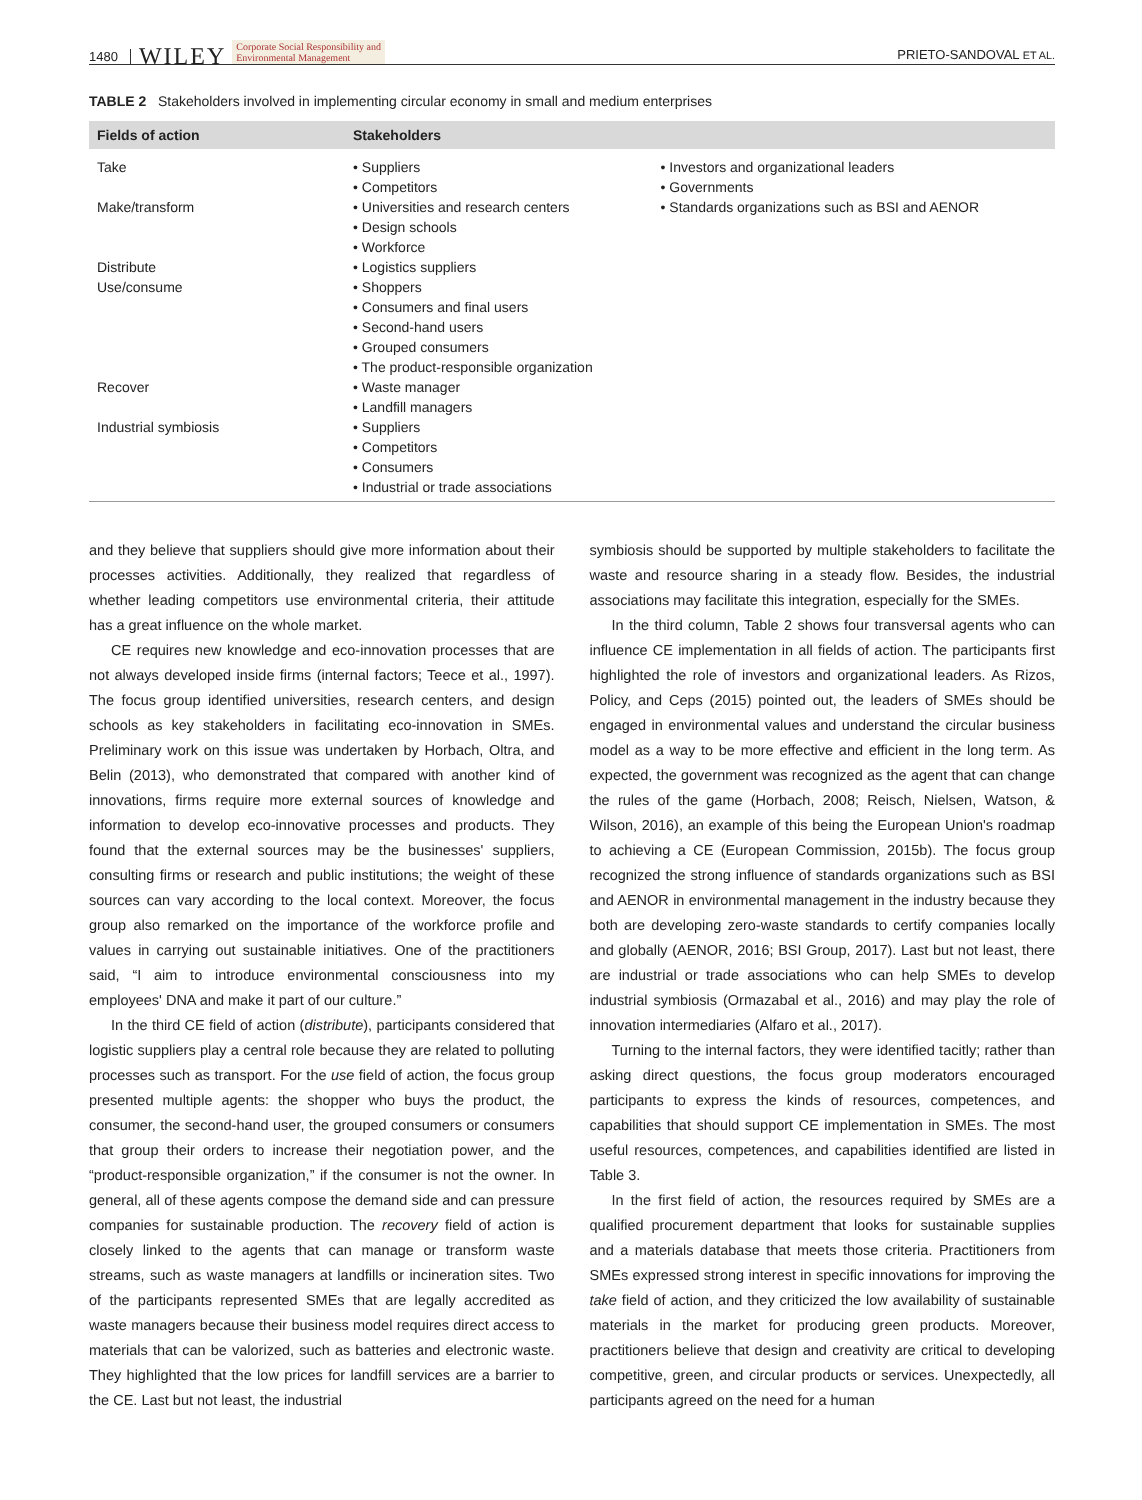1480 WILEY Corporate Social Responsibility and
Environmental Management PRIETO-SANDOVAL ET AL.
TABLE 2 Stakeholders involved in implementing circular economy in small and medium enterprises
| Fields of action | Stakeholders | |
| --- | --- | --- |
| Take | • Suppliers • Competitors | • Investors and organizational leaders • Governments • Standards organizations such as BSI and AENOR |
| Make/transform | • Universities and research centers • Design schools • Workforce | |
| Distribute | • Logistics suppliers | |
| Use/consume | • Shoppers • Consumers and final users • Second-hand users • Grouped consumers • The product-responsible organization | |
| Recover | • Waste manager • Landfill managers | |
| Industrial symbiosis | • Suppliers • Competitors • Consumers • Industrial or trade associations | |
and they believe that suppliers should give more information about their processes activities. Additionally, they realized that regardless of whether leading competitors use environmental criteria, their attitude has a great influence on the whole market.
CE requires new knowledge and eco-innovation processes that are not always developed inside firms (internal factors; Teece et al., 1997). The focus group identified universities, research centers, and design schools as key stakeholders in facilitating eco-innovation in SMEs. Preliminary work on this issue was undertaken by Horbach, Oltra, and Belin (2013), who demonstrated that compared with another kind of innovations, firms require more external sources of knowledge and information to develop eco-innovative processes and products. They found that the external sources may be the businesses' suppliers, consulting firms or research and public institutions; the weight of these sources can vary according to the local context. Moreover, the focus group also remarked on the importance of the workforce profile and values in carrying out sustainable initiatives. One of the practitioners said, “I aim to introduce environmental consciousness into my employees' DNA and make it part of our culture.”
In the third CE field of action (distribute), participants considered that logistic suppliers play a central role because they are related to polluting processes such as transport. For the use field of action, the focus group presented multiple agents: the shopper who buys the product, the consumer, the second-hand user, the grouped consumers or consumers that group their orders to increase their negotiation power, and the “product-responsible organization,” if the consumer is not the owner. In general, all of these agents compose the demand side and can pressure companies for sustainable production. The recovery field of action is closely linked to the agents that can manage or transform waste streams, such as waste managers at landfills or incineration sites. Two of the participants represented SMEs that are legally accredited as waste managers because their business model requires direct access to materials that can be valorized, such as batteries and electronic waste. They highlighted that the low prices for landfill services are a barrier to the CE. Last but not least, the industrial
symbiosis should be supported by multiple stakeholders to facilitate the waste and resource sharing in a steady flow. Besides, the industrial associations may facilitate this integration, especially for the SMEs.
In the third column, Table 2 shows four transversal agents who can influence CE implementation in all fields of action. The participants first highlighted the role of investors and organizational leaders. As Rizos, Policy, and Ceps (2015) pointed out, the leaders of SMEs should be engaged in environmental values and understand the circular business model as a way to be more effective and efficient in the long term. As expected, the government was recognized as the agent that can change the rules of the game (Horbach, 2008; Reisch, Nielsen, Watson, & Wilson, 2016), an example of this being the European Union's roadmap to achieving a CE (European Commission, 2015b). The focus group recognized the strong influence of standards organizations such as BSI and AENOR in environmental management in the industry because they both are developing zero-waste standards to certify companies locally and globally (AENOR, 2016; BSI Group, 2017). Last but not least, there are industrial or trade associations who can help SMEs to develop industrial symbiosis (Ormazabal et al., 2016) and may play the role of innovation intermediaries (Alfaro et al., 2017).
Turning to the internal factors, they were identified tacitly; rather than asking direct questions, the focus group moderators encouraged participants to express the kinds of resources, competences, and capabilities that should support CE implementation in SMEs. The most useful resources, competences, and capabilities identified are listed in Table 3.
In the first field of action, the resources required by SMEs are a qualified procurement department that looks for sustainable supplies and a materials database that meets those criteria. Practitioners from SMEs expressed strong interest in specific innovations for improving the take field of action, and they criticized the low availability of sustainable materials in the market for producing green products. Moreover, practitioners believe that design and creativity are critical to developing competitive, green, and circular products or services. Unexpectedly, all participants agreed on the need for a human